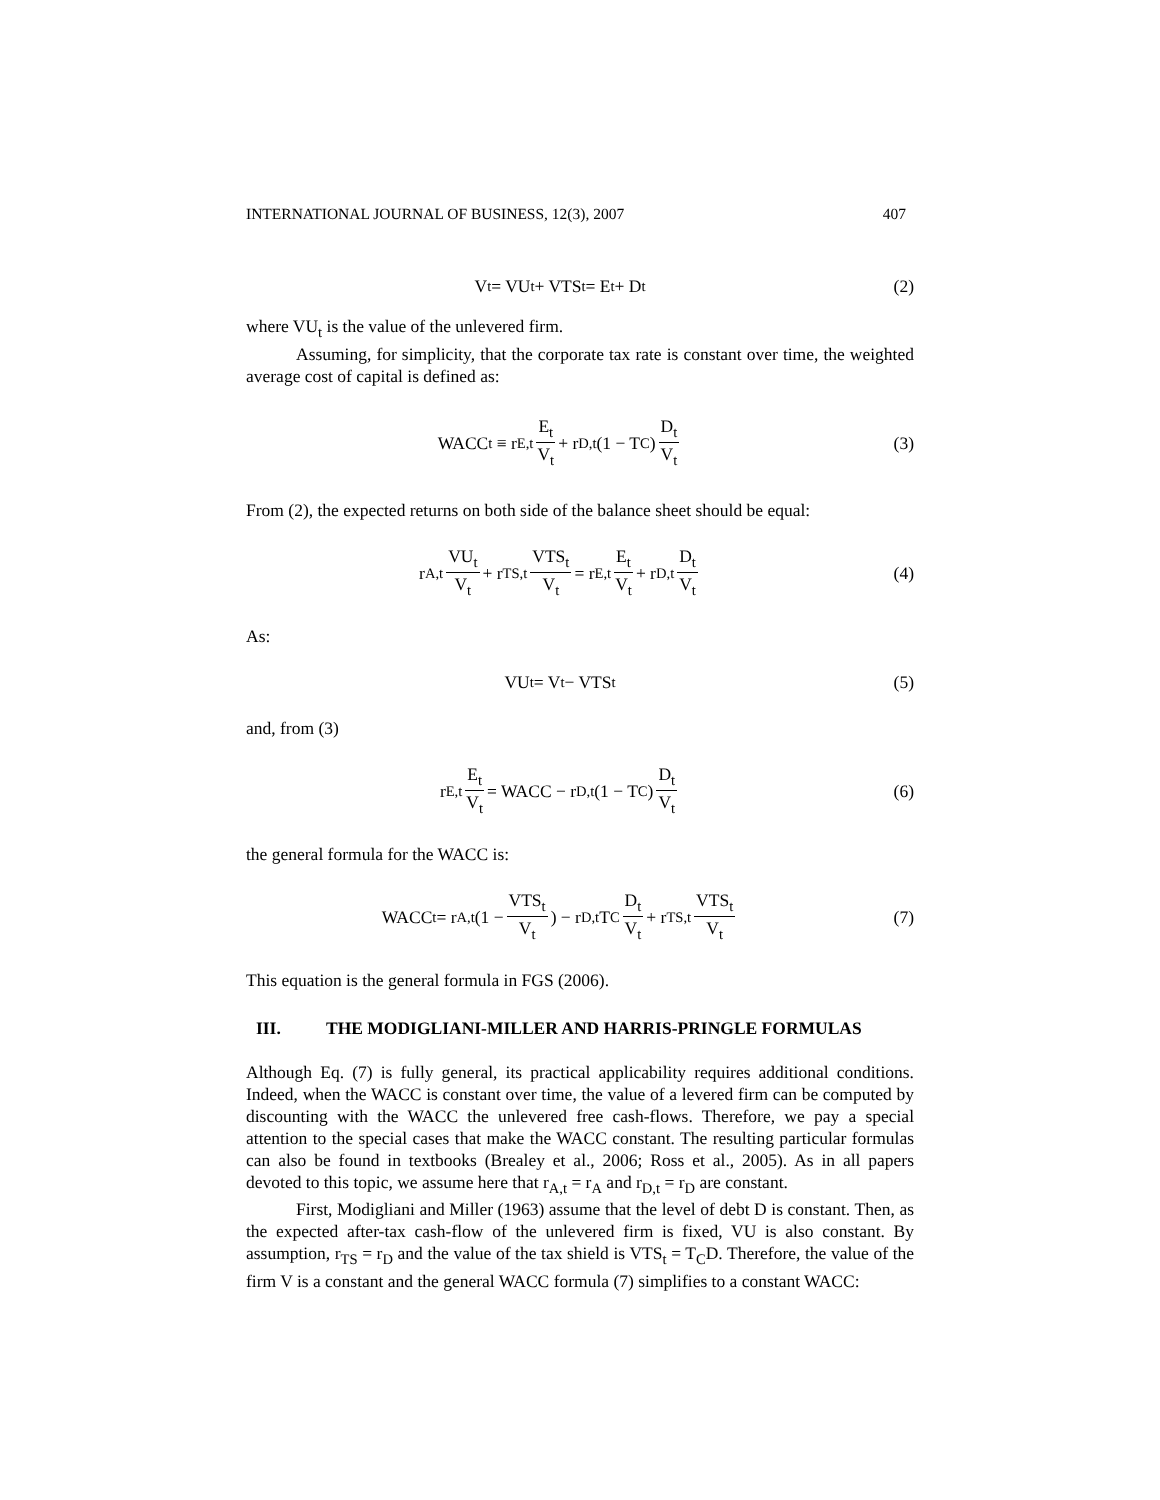INTERNATIONAL JOURNAL OF BUSINESS, 12(3), 2007 407
V<sub>t</sub> = VU<sub>t</sub> + VTS<sub>t</sub> = E<sub>t</sub> + D<sub>t</sub> (2)
where VU<sub>t</sub> is the value of the unlevered firm.
Assuming, for simplicity, that the corporate tax rate is constant over time, the weighted average cost of capital is defined as:
WACC<sub>t</sub> ≡ r<sub>E,t</sub> E<sub>t</sub> V<sub>t</sub> + r<sub>D,t</sub>(1 − T<sub>C</sub>) D<sub>t</sub> V<sub>t</sub>
(3)
From (2), the expected returns on both side of the balance sheet should be equal:
r<sub>A,t</sub> VU<sub>t</sub> V<sub>t</sub> + r<sub>TS,t</sub> VTS<sub>t</sub> V<sub>t</sub> = r<sub>E,t</sub> E<sub>t</sub> V<sub>t</sub> + r<sub>D,t</sub> D<sub>t</sub> V<sub>t</sub>
(4)
As:
VU<sub>t</sub> = V<sub>t</sub> − VTS<sub>t</sub> (5)
and, from (3)
r<sub>E,t</sub> E<sub>t</sub> V<sub>t</sub> = WACC − r<sub>D,t</sub>(1 − T<sub>C</sub>) D<sub>t</sub> V<sub>t</sub>
(6)
the general formula for the WACC is:
WACC<sub>t</sub> = r<sub>A,t</sub>(1 − VTS<sub>t</sub> V<sub>t</sub>) − r<sub>D,t</sub>T<sub>C</sub> D<sub>t</sub> V<sub>t</sub> + r<sub>TS,t</sub> VTS<sub>t</sub> V<sub>t</sub>
(7)
This equation is the general formula in FGS (2006).
III. THE MODIGLIANI-MILLER AND HARRIS-PRINGLE FORMULAS
Although Eq. (7) is fully general, its practical applicability requires additional conditions. Indeed, when the WACC is constant over time, the value of a levered firm can be computed by discounting with the WACC the unlevered free cash-flows. Therefore, we pay a special attention to the special cases that make the WACC constant. The resulting particular formulas can also be found in textbooks (Brealey et al., 2006; Ross et al., 2005). As in all papers devoted to this topic, we assume here that r<sub>A,t</sub> = r<sub>A</sub> and r<sub>D,t</sub> = r<sub>D</sub> are constant.
First, Modigliani and Miller (1963) assume that the level of debt D is constant. Then, as the expected after-tax cash-flow of the unlevered firm is fixed, VU is also constant. By assumption, r<sub>TS</sub> = r<sub>D</sub> and the value of the tax shield is VTS<sub>t</sub> = T<sub>C</sub>D. Therefore, the value of the firm V is a constant and the general WACC formula (7) simplifies to a constant WACC: